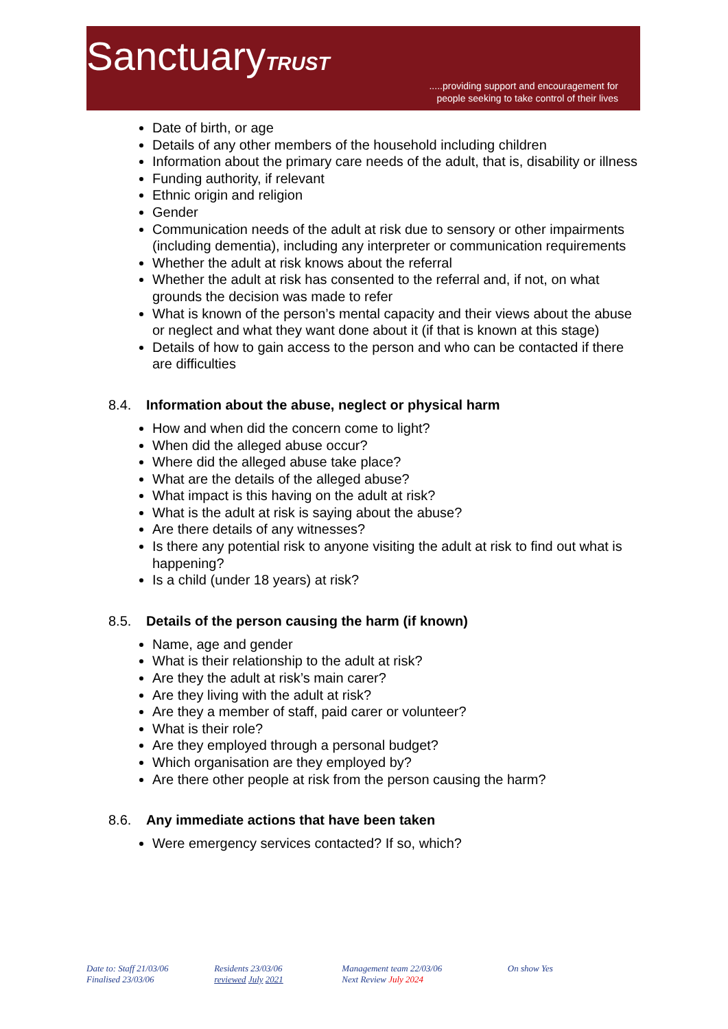SanctuaryTRUST
.....providing support and encouragement for
people seeking to take control of their lives
Date of birth, or age
Details of any other members of the household including children
Information about the primary care needs of the adult, that is, disability or illness
Funding authority, if relevant
Ethnic origin and religion
Gender
Communication needs of the adult at risk due to sensory or other impairments (including dementia), including any interpreter or communication requirements
Whether the adult at risk knows about the referral
Whether the adult at risk has consented to the referral and, if not, on what grounds the decision was made to refer
What is known of the person’s mental capacity and their views about the abuse or neglect and what they want done about it (if that is known at this stage)
Details of how to gain access to the person and who can be contacted if there are difficulties
8.4. Information about the abuse, neglect or physical harm
How and when did the concern come to light?
When did the alleged abuse occur?
Where did the alleged abuse take place?
What are the details of the alleged abuse?
What impact is this having on the adult at risk?
What is the adult at risk is saying about the abuse?
Are there details of any witnesses?
Is there any potential risk to anyone visiting the adult at risk to find out what is happening?
Is a child (under 18 years) at risk?
8.5. Details of the person causing the harm (if known)
Name, age and gender
What is their relationship to the adult at risk?
Are they the adult at risk’s main carer?
Are they living with the adult at risk?
Are they a member of staff, paid carer or volunteer?
What is their role?
Are they employed through a personal budget?
Which organisation are they employed by?
Are there other people at risk from the person causing the harm?
8.6. Any immediate actions that have been taken
Were emergency services contacted? If so, which?
Date to: Staff 21/03/06
Finalised 23/03/06
Residents 23/03/06
reviewed July 2021
Management team 22/03/06
Next Review July 2024
On show Yes